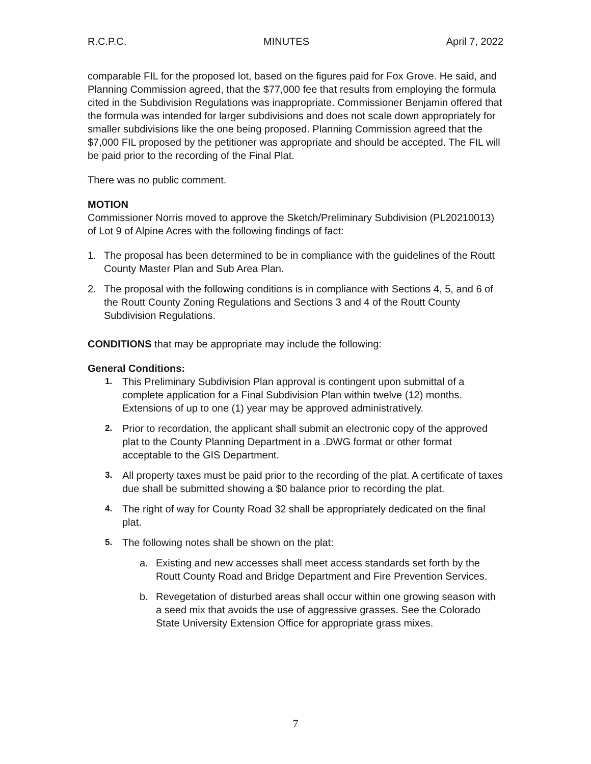R.C.P.C. MINUTES April 7, 2022
comparable FIL for the proposed lot, based on the figures paid for Fox Grove. He said, and Planning Commission agreed, that the $77,000 fee that results from employing the formula cited in the Subdivision Regulations was inappropriate. Commissioner Benjamin offered that the formula was intended for larger subdivisions and does not scale down appropriately for smaller subdivisions like the one being proposed. Planning Commission agreed that the $7,000 FIL proposed by the petitioner was appropriate and should be accepted. The FIL will be paid prior to the recording of the Final Plat.
There was no public comment.
MOTION
Commissioner Norris moved to approve the Sketch/Preliminary Subdivision (PL20210013) of Lot 9 of Alpine Acres with the following findings of fact:
1. The proposal has been determined to be in compliance with the guidelines of the Routt County Master Plan and Sub Area Plan.
2. The proposal with the following conditions is in compliance with Sections 4, 5, and 6 of the Routt County Zoning Regulations and Sections 3 and 4 of the Routt County Subdivision Regulations.
CONDITIONS that may be appropriate may include the following:
General Conditions:
1. This Preliminary Subdivision Plan approval is contingent upon submittal of a complete application for a Final Subdivision Plan within twelve (12) months. Extensions of up to one (1) year may be approved administratively.
2. Prior to recordation, the applicant shall submit an electronic copy of the approved plat to the County Planning Department in a .DWG format or other format acceptable to the GIS Department.
3. All property taxes must be paid prior to the recording of the plat. A certificate of taxes due shall be submitted showing a $0 balance prior to recording the plat.
4. The right of way for County Road 32 shall be appropriately dedicated on the final plat.
5. The following notes shall be shown on the plat:
a. Existing and new accesses shall meet access standards set forth by the Routt County Road and Bridge Department and Fire Prevention Services.
b. Revegetation of disturbed areas shall occur within one growing season with a seed mix that avoids the use of aggressive grasses. See the Colorado State University Extension Office for appropriate grass mixes.
7